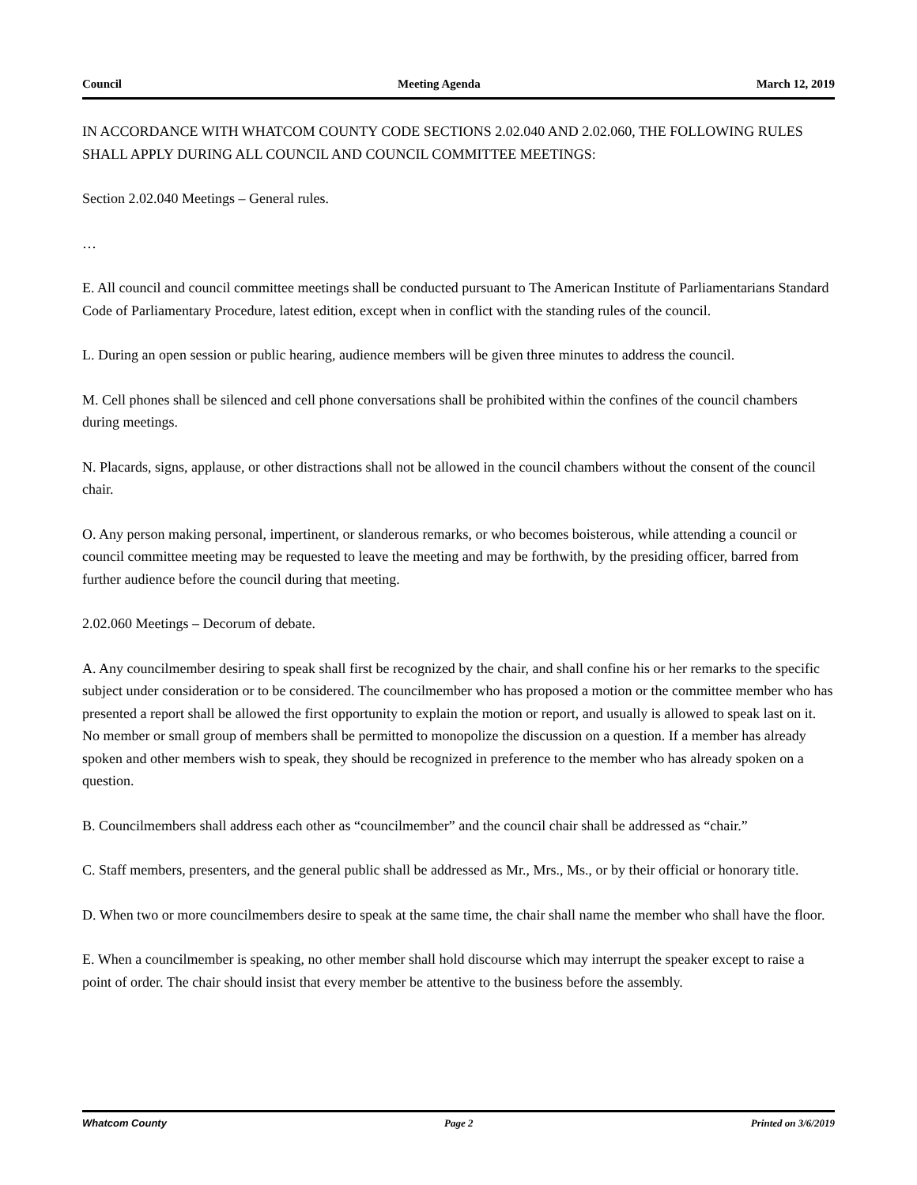Council Meeting Agenda March 12, 2019
IN ACCORDANCE WITH WHATCOM COUNTY CODE SECTIONS 2.02.040 AND 2.02.060, THE FOLLOWING RULES SHALL APPLY DURING ALL COUNCIL AND COUNCIL COMMITTEE MEETINGS:
Section 2.02.040 Meetings – General rules.
…
E. All council and council committee meetings shall be conducted pursuant to The American Institute of Parliamentarians Standard Code of Parliamentary Procedure, latest edition, except when in conflict with the standing rules of the council.
L. During an open session or public hearing, audience members will be given three minutes to address the council.
M. Cell phones shall be silenced and cell phone conversations shall be prohibited within the confines of the council chambers during meetings.
N. Placards, signs, applause, or other distractions shall not be allowed in the council chambers without the consent of the council chair.
O. Any person making personal, impertinent, or slanderous remarks, or who becomes boisterous, while attending a council or council committee meeting may be requested to leave the meeting and may be forthwith, by the presiding officer, barred from further audience before the council during that meeting.
2.02.060 Meetings – Decorum of debate.
A. Any councilmember desiring to speak shall first be recognized by the chair, and shall confine his or her remarks to the specific subject under consideration or to be considered. The councilmember who has proposed a motion or the committee member who has presented a report shall be allowed the first opportunity to explain the motion or report, and usually is allowed to speak last on it. No member or small group of members shall be permitted to monopolize the discussion on a question. If a member has already spoken and other members wish to speak, they should be recognized in preference to the member who has already spoken on a question.
B. Councilmembers shall address each other as “councilmember” and the council chair shall be addressed as “chair.”
C. Staff members, presenters, and the general public shall be addressed as Mr., Mrs., Ms., or by their official or honorary title.
D. When two or more councilmembers desire to speak at the same time, the chair shall name the member who shall have the floor.
E. When a councilmember is speaking, no other member shall hold discourse which may interrupt the speaker except to raise a point of order. The chair should insist that every member be attentive to the business before the assembly.
Whatcom County Page 2 Printed on 3/6/2019